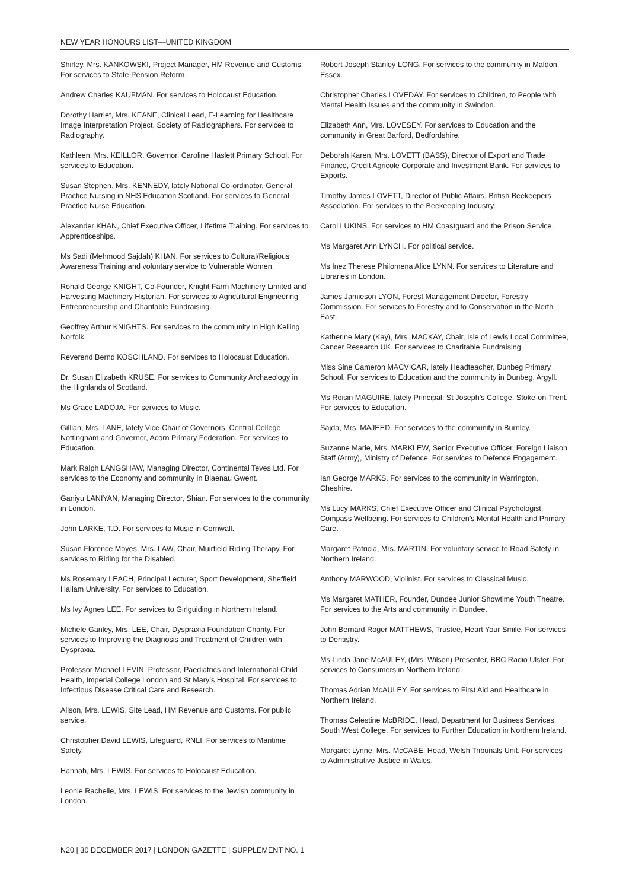NEW YEAR HONOURS LIST—UNITED KINGDOM
Shirley, Mrs. KANKOWSKI, Project Manager, HM Revenue and Customs. For services to State Pension Reform.
Andrew Charles KAUFMAN. For services to Holocaust Education.
Dorothy Harriet, Mrs. KEANE, Clinical Lead, E-Learning for Healthcare Image Interpretation Project, Society of Radiographers. For services to Radiography.
Kathleen, Mrs. KEILLOR, Governor, Caroline Haslett Primary School. For services to Education.
Susan Stephen, Mrs. KENNEDY, lately National Co-ordinator, General Practice Nursing in NHS Education Scotland. For services to General Practice Nurse Education.
Alexander KHAN, Chief Executive Officer, Lifetime Training. For services to Apprenticeships.
Ms Sadi (Mehmood Sajdah) KHAN. For services to Cultural/Religious Awareness Training and voluntary service to Vulnerable Women.
Ronald George KNIGHT, Co-Founder, Knight Farm Machinery Limited and Harvesting Machinery Historian. For services to Agricultural Engineering Entrepreneurship and Charitable Fundraising.
Geoffrey Arthur KNIGHTS. For services to the community in High Kelling, Norfolk.
Reverend Bernd KOSCHLAND. For services to Holocaust Education.
Dr. Susan Elizabeth KRUSE. For services to Community Archaeology in the Highlands of Scotland.
Ms Grace LADOJA. For services to Music.
Gillian, Mrs. LANE, lately Vice-Chair of Governors, Central College Nottingham and Governor, Acorn Primary Federation. For services to Education.
Mark Ralph LANGSHAW, Managing Director, Continental Teves Ltd. For services to the Economy and community in Blaenau Gwent.
Ganiyu LANIYAN, Managing Director, Shian. For services to the community in London.
John LARKE, T.D. For services to Music in Cornwall.
Susan Florence Moyes, Mrs. LAW, Chair, Muirfield Riding Therapy. For services to Riding for the Disabled.
Ms Rosemary LEACH, Principal Lecturer, Sport Development, Sheffield Hallam University. For services to Education.
Ms Ivy Agnes LEE. For services to Girlguiding in Northern Ireland.
Michele Ganley, Mrs. LEE, Chair, Dyspraxia Foundation Charity. For services to Improving the Diagnosis and Treatment of Children with Dyspraxia.
Professor Michael LEVIN, Professor, Paediatrics and International Child Health, Imperial College London and St Mary’s Hospital. For services to Infectious Disease Critical Care and Research.
Alison, Mrs. LEWIS, Site Lead, HM Revenue and Customs. For public service.
Christopher David LEWIS, Lifeguard, RNLI. For services to Maritime Safety.
Hannah, Mrs. LEWIS. For services to Holocaust Education.
Leonie Rachelle, Mrs. LEWIS. For services to the Jewish community in London.
Robert Joseph Stanley LONG. For services to the community in Maldon, Essex.
Christopher Charles LOVEDAY. For services to Children, to People with Mental Health Issues and the community in Swindon.
Elizabeth Ann, Mrs. LOVESEY. For services to Education and the community in Great Barford, Bedfordshire.
Deborah Karen, Mrs. LOVETT (BASS), Director of Export and Trade Finance, Credit Agricole Corporate and Investment Bank. For services to Exports.
Timothy James LOVETT, Director of Public Affairs, British Beekeepers Association. For services to the Beekeeping Industry.
Carol LUKINS. For services to HM Coastguard and the Prison Service.
Ms Margaret Ann LYNCH. For political service.
Ms Inez Therese Philomena Alice LYNN. For services to Literature and Libraries in London.
James Jamieson LYON, Forest Management Director, Forestry Commission. For services to Forestry and to Conservation in the North East.
Katherine Mary (Kay), Mrs. MACKAY, Chair, Isle of Lewis Local Committee, Cancer Research UK. For services to Charitable Fundraising.
Miss Sine Cameron MACVICAR, lately Headteacher, Dunbeg Primary School. For services to Education and the community in Dunbeg, Argyll.
Ms Roisin MAGUIRE, lately Principal, St Joseph’s College, Stoke-on-Trent. For services to Education.
Sajda, Mrs. MAJEED. For services to the community in Burnley.
Suzanne Marie, Mrs. MARKLEW, Senior Executive Officer. Foreign Liaison Staff (Army), Ministry of Defence. For services to Defence Engagement.
Ian George MARKS. For services to the community in Warrington, Cheshire.
Ms Lucy MARKS, Chief Executive Officer and Clinical Psychologist, Compass Wellbeing. For services to Children’s Mental Health and Primary Care.
Margaret Patricia, Mrs. MARTIN. For voluntary service to Road Safety in Northern Ireland.
Anthony MARWOOD, Violinist. For services to Classical Music.
Ms Margaret MATHER, Founder, Dundee Junior Showtime Youth Theatre. For services to the Arts and community in Dundee.
John Bernard Roger MATTHEWS, Trustee, Heart Your Smile. For services to Dentistry.
Ms Linda Jane McAULEY, (Mrs. Wilson) Presenter, BBC Radio Ulster. For services to Consumers in Northern Ireland.
Thomas Adrian McAULEY. For services to First Aid and Healthcare in Northern Ireland.
Thomas Celestine McBRIDE, Head, Department for Business Services, South West College. For services to Further Education in Northern Ireland.
Margaret Lynne, Mrs. McCABE, Head, Welsh Tribunals Unit. For services to Administrative Justice in Wales.
N20 | 30 DECEMBER 2017 | LONDON GAZETTE | SUPPLEMENT NO. 1